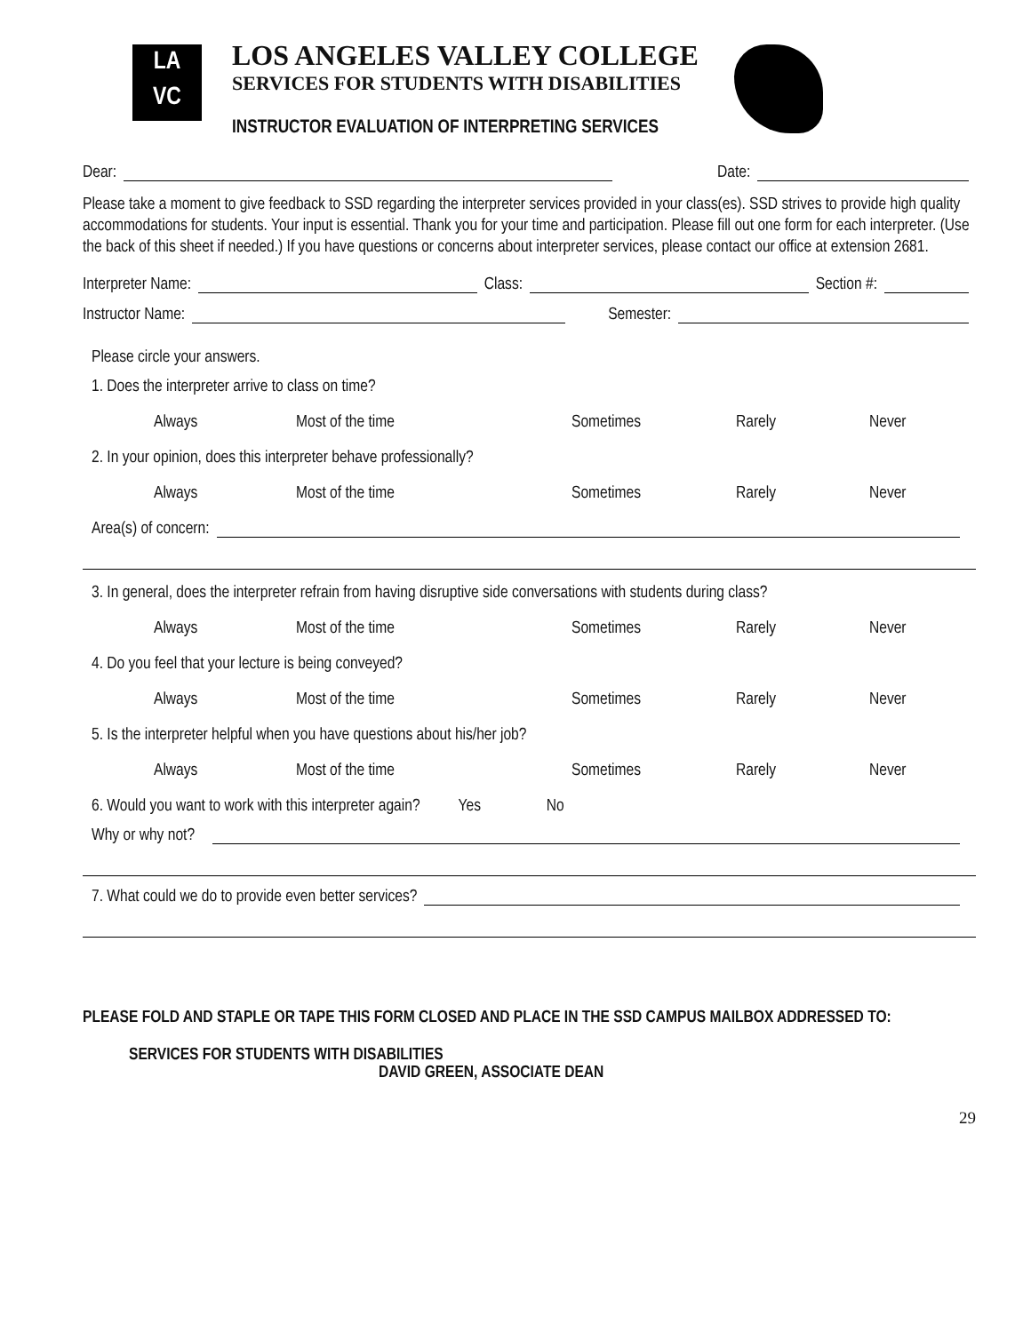LA
VC
LOS ANGELES VALLEY COLLEGE
SERVICES FOR STUDENTS WITH DISABILITIES
INSTRUCTOR EVALUATION OF INTERPRETING SERVICES
Dear: Date:
Please take a moment to give feedback to SSD regarding the interpreter services provided in your class(es). SSD strives to provide high quality accommodations for students. Your input is essential. Thank you for your time and participation. Please fill out one form for each interpreter. (Use the back of this sheet if needed.) If you have questions or concerns about interpreter services, please contact our office at extension 2681.
Interpreter Name: Class: Section #:
Instructor Name: Semester:
Please circle your answers.
1. Does the interpreter arrive to class on time?
Always Most of the time Sometimes Rarely Never
2. In your opinion, does this interpreter behave professionally?
Always Most of the time Sometimes Rarely Never
Area(s) of concern:
3. In general, does the interpreter refrain from having disruptive side conversations with students during class?
Always Most of the time Sometimes Rarely Never
4. Do you feel that your lecture is being conveyed?
Always Most of the time Sometimes Rarely Never
5. Is the interpreter helpful when you have questions about his/her job?
Always Most of the time Sometimes Rarely Never
6. Would you want to work with this interpreter again? Yes No
Why or why not?
7. What could we do to provide even better services?
PLEASE FOLD AND STAPLE OR TAPE THIS FORM CLOSED AND PLACE IN THE SSD CAMPUS MAILBOX ADDRESSED TO:
SERVICES FOR STUDENTS WITH DISABILITIES
DAVID GREEN, ASSOCIATE DEAN
29